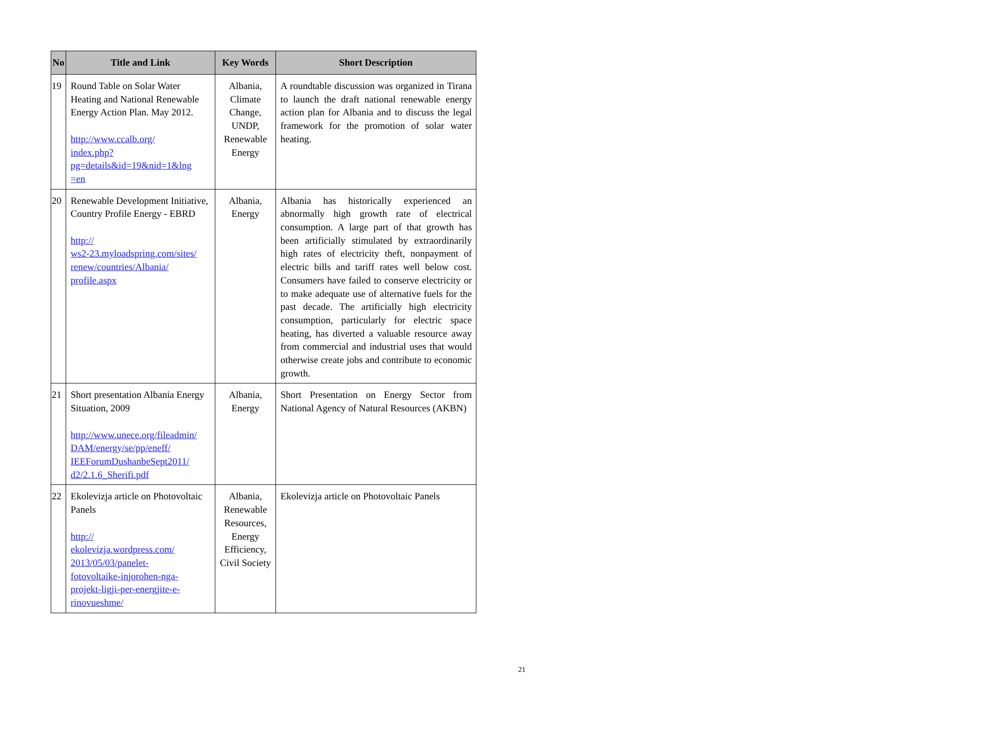| No | Title and Link | Key Words | Short Description |
| --- | --- | --- | --- |
| 19 | Round Table on Solar Water Heating and National Renewable Energy Action Plan. May 2012. http://www.ccalb.org/ index.php? pg=details&id=19&nid=1&lng =en | Albania, Climate Change, UNDP, Renewable Energy | A roundtable discussion was organized in Tirana to launch the draft national renewable energy action plan for Albania and to discuss the legal framework for the promotion of solar water heating. |
| 20 | Renewable Development Initiative, Country Profile Energy - EBRD http:// ws2-23.myloadspring.com/sites/ renew/countries/Albania/ profile.aspx | Albania, Energy | Albania has historically experienced an abnormally high growth rate of electrical consumption. A large part of that growth has been artificially stimulated by extraordinarily high rates of electricity theft, nonpayment of electric bills and tariff rates well below cost. Consumers have failed to conserve electricity or to make adequate use of alternative fuels for the past decade. The artificially high electricity consumption, particularly for electric space heating, has diverted a valuable resource away from commercial and industrial uses that would otherwise create jobs and contribute to economic growth. |
| 21 | Short presentation Albania Energy Situation, 2009 http://www.unece.org/fileadmin/ DAM/energy/se/pp/eneff/ IEEForumDushanbeSept2011/ d2/2.1.6_Sherifi.pdf | Albania, Energy | Short Presentation on Energy Sector from National Agency of Natural Resources (AKBN) |
| 22 | Ekolevizja article on Photovoltaic Panels http:// ekolevizja.wordpress.com/ 2013/05/03/panelet- fotovoltaike-injorohen-nga- projekt-ligji-per-energjite-e- rinovueshme/ | Albania, Renewable Resources, Energy Efficiency, Civil Society | Ekolevizja article on Photovoltaic Panels |
21